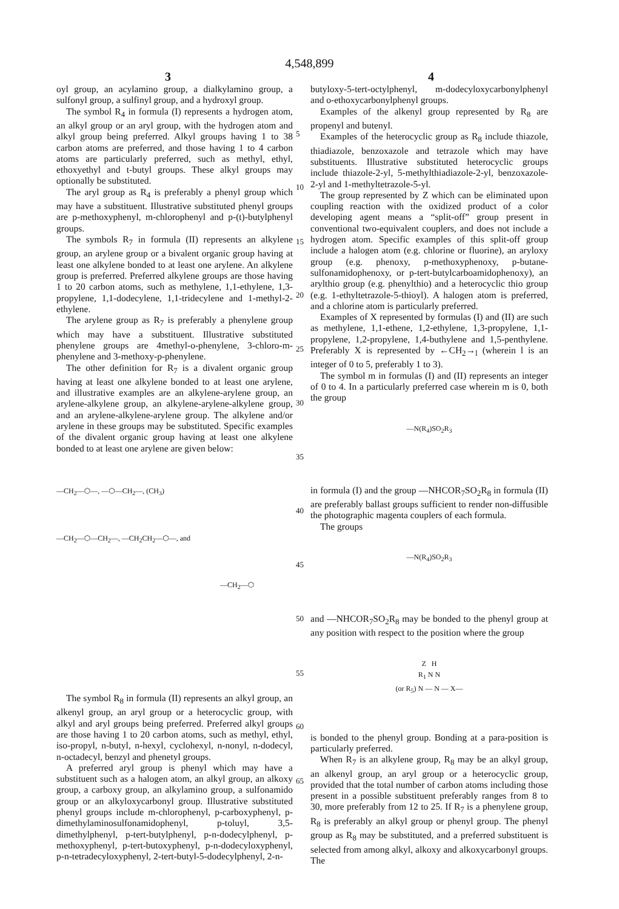4,548,899
3 4
oyl group, an acylamino group, a dialkylamino group, a sulfonyl group, a sulfinyl group, and a hydroxyl group.
The symbol R<sub>4</sub> in formula (I) represents a hydrogen atom, an alkyl group or an aryl group, with the hydrogen atom and alkyl group being preferred. Alkyl groups having 1 to 38 carbon atoms are preferred, and those having 1 to 4 carbon atoms are particularly preferred, such as methyl, ethyl, ethoxyethyl and t-butyl groups. These alkyl groups may optionally be substituted.
The aryl group as R<sub>4</sub> is preferably a phenyl group which may have a substituent. Illustrative substituted phenyl groups are p-methoxyphenyl, m-chlorophenyl and p-(t)-butylphenyl groups.
The symbols R<sub>7</sub> in formula (II) represents an alkylene group, an arylene group or a bivalent organic group having at least one alkylene bonded to at least one arylene. An alkylene group is preferred. Preferred alkylene groups are those having 1 to 20 carbon atoms, such as methylene, 1,1-ethylene, 1,3-propylene, 1,1-dodecylene, 1,1-tridecylene and 1-methyl-2-ethylene.
The arylene group as R<sub>7</sub> is preferably a phenylene group which may have a substituent. Illustrative substituted phenylene groups are 4methyl-o-phenylene, 3-chloro-m-phenylene and 3-methoxy-p-phenylene.
The other definition for R<sub>7</sub> is a divalent organic group having at least one alkylene bonded to at least one arylene, and illustrative examples are an alkylene-arylene group, an arylene-alkylene group, an alkylene-arylene-alkylene group, and an arylene-alkylene-arylene group. The alkylene and/or arylene in these groups may be substituted. Specific examples of the divalent organic group having at least one alkylene bonded to at least one arylene are given below:
—CH<sub>2</sub>—⬡—, —⬡—CH<sub>2</sub>—, (CH<sub>3</sub>)
—CH<sub>2</sub>—⬡—CH<sub>2</sub>—, —CH<sub>2</sub>CH<sub>2</sub>—⬡—, and
—CH<sub>2</sub>—⬡
The symbol R<sub>8</sub> in formula (II) represents an alkyl group, an alkenyl group, an aryl group or a heterocyclic group, with alkyl and aryl groups being preferred. Preferred alkyl groups are those having 1 to 20 carbon atoms, such as methyl, ethyl, iso-propyl, n-butyl, n-hexyl, cyclohexyl, n-nonyl, n-dodecyl, n-octadecyl, benzyl and phenetyl groups.
A preferred aryl group is phenyl which may have a substituent such as a halogen atom, an alkyl group, an alkoxy group, a carboxy group, an alkylamino group, a sulfonamido group or an alkyloxycarbonyl group. Illustrative substituted phenyl groups include m-chlorophenyl, p-carboxyphenyl, p-dimethylaminosulfonamidophenyl, p-toluyl, 3,5-dimethylphenyl, p-tert-butylphenyl, p-n-dodecylphenyl, p-methoxyphenyl, p-tert-butoxyphenyl, p-n-dodecyloxyphenyl, p-n-tetradecyloxyphenyl, 2-tert-butyl-5-dodecylphenyl, 2-n-
butyloxy-5-tert-octylphenyl, m-dodecyloxycarbonylphenyl and o-ethoxycarbonylphenyl groups.
Examples of the alkenyl group represented by R<sub>8</sub> are propenyl and butenyl.
Examples of the heterocyclic group as R<sub>8</sub> include thiazole, thiadiazole, benzoxazole and tetrazole which may have substituents. Illustrative substituted heterocyclic groups include thiazole-2-yl, 5-methylthiadiazole-2-yl, benzoxazole-2-yl and 1-methyltetrazole-5-yl.
The group represented by Z which can be eliminated upon coupling reaction with the oxidized product of a color developing agent means a “split-off” group present in conventional two-equivalent couplers, and does not include a hydrogen atom. Specific examples of this split-off group include a halogen atom (e.g. chlorine or fluorine), an aryloxy group (e.g. phenoxy, p-methoxyphenoxy, p-butane-sulfonamidophenoxy, or p-tert-butylcarboamidophenoxy), an arylthio group (e.g. phenylthio) and a heterocyclic thio group (e.g. 1-ethyltetrazole-5-thioyl). A halogen atom is preferred, and a chlorine atom is particularly preferred.
Examples of X represented by formulas (I) and (II) are such as methylene, 1,1-ethene, 1,2-ethylene, 1,3-propylene, 1,1-propylene, 1,2-propylene, 1,4-buthylene and 1,5-penthylene. Preferably X is represented by ←CH<sub>2</sub>→<sub>l</sub> (wherein l is an integer of 0 to 5, preferably 1 to 3).
The symbol m in formulas (I) and (II) represents an integer of 0 to 4. In a particularly preferred case wherein m is 0, both the group
—N(R<sub>4</sub>)SO<sub>2</sub>R<sub>3</sub>
in formula (I) and the group —NHCOR<sub>7</sub>SO<sub>2</sub>R<sub>8</sub> in formula (II) are preferably ballast groups sufficient to render non-diffusible the photographic magenta couplers of each formula.
The groups
—N(R<sub>4</sub>)SO<sub>2</sub>R<sub>3</sub>
and —NHCOR<sub>7</sub>SO<sub>2</sub>R<sub>8</sub> may be bonded to the phenyl group at any position with respect to the position where the group
Z H
R<sub>1</sub> N N
(or R<sub>5</sub>) N — N — X—
is bonded to the phenyl group. Bonding at a para-position is particularly preferred.
When R<sub>7</sub> is an alkylene group, R<sub>8</sub> may be an alkyl group, an alkenyl group, an aryl group or a heterocyclic group, provided that the total number of carbon atoms including those present in a possible substituent preferably ranges from 8 to 30, more preferably from 12 to 25. If R<sub>7</sub> is a phenylene group, R<sub>8</sub> is preferably an alkyl group or phenyl group. The phenyl group as R<sub>8</sub> may be substituted, and a preferred substituent is selected from among alkyl, alkoxy and alkoxycarbonyl groups. The
5
10
15
20
25
30
35
40
45
50
55
60
65